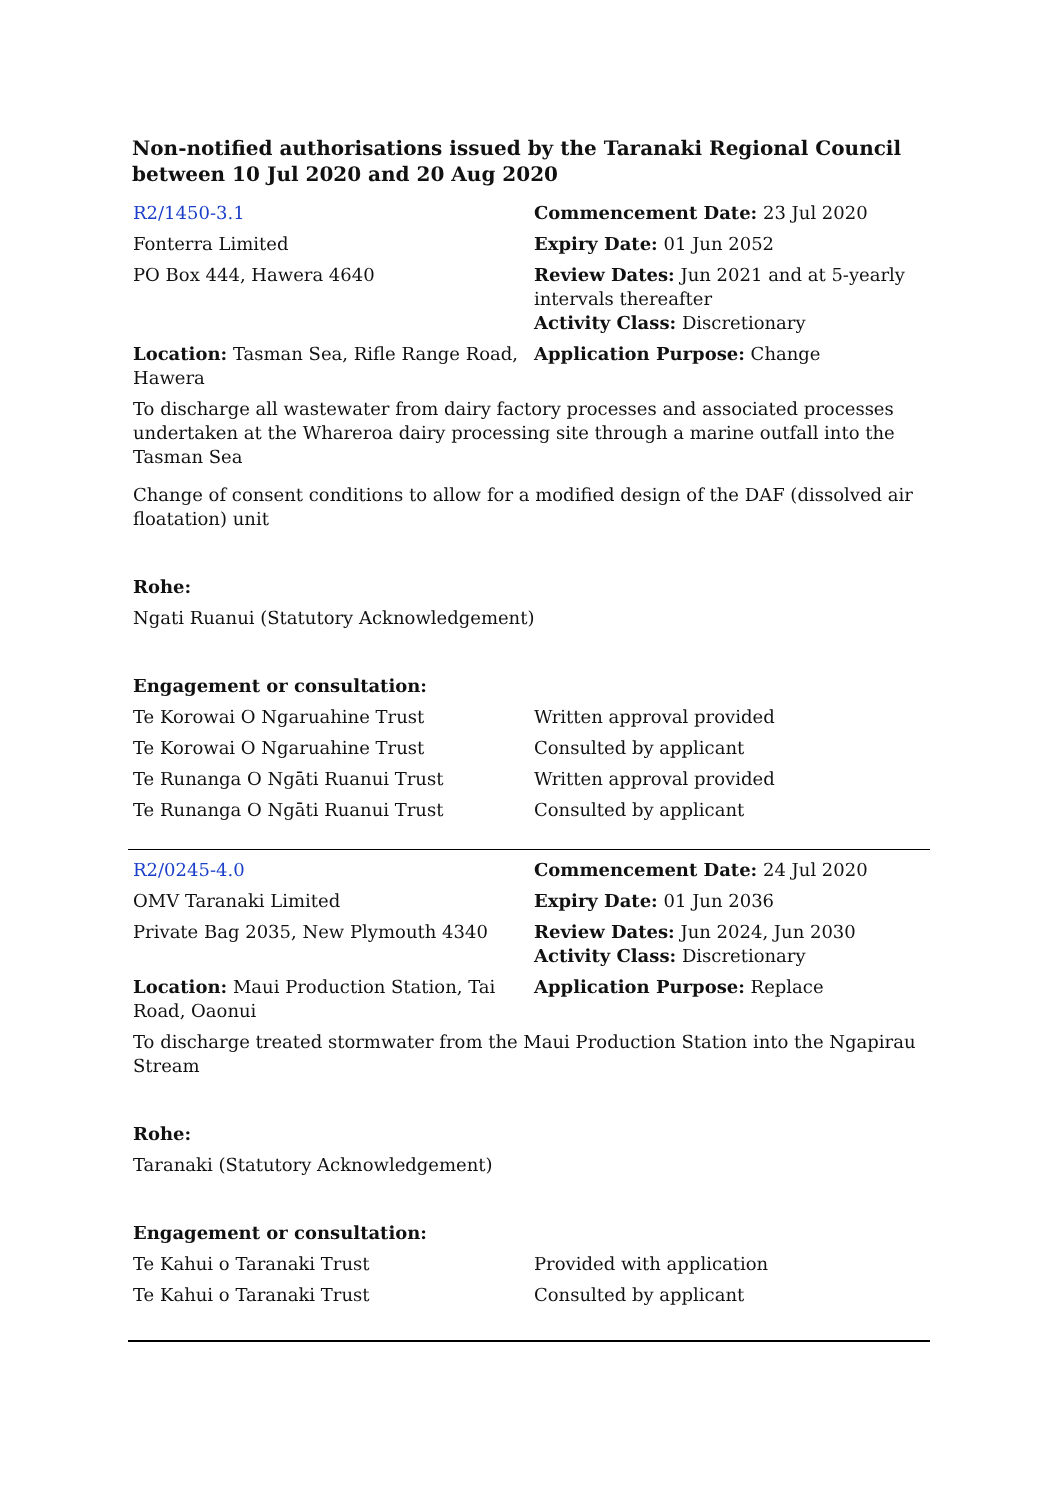Non-notified authorisations issued by the Taranaki Regional Council between 10 Jul 2020 and 20 Aug 2020
| R2/1450-3.1 | Commencement Date: 23 Jul 2020 |
| Fonterra Limited | Expiry Date: 01 Jun 2052 |
| PO Box 444, Hawera 4640 | Review Dates: Jun 2021 and at 5-yearly intervals thereafter Activity Class: Discretionary |
| Location: Tasman Sea, Rifle Range Road, Hawera | Application Purpose: Change |
To discharge all wastewater from dairy factory processes and associated processes undertaken at the Whareroa dairy processing site through a marine outfall into the Tasman Sea
Change of consent conditions to allow for a modified design of the DAF (dissolved air floatation) unit
Rohe:
Ngati Ruanui (Statutory Acknowledgement)
Engagement or consultation:
| Te Korowai O Ngaruahine Trust | Written approval provided |
| Te Korowai O Ngaruahine Trust | Consulted by applicant |
| Te Runanga O Ngāti Ruanui Trust | Written approval provided |
| Te Runanga O Ngāti Ruanui Trust | Consulted by applicant |
| R2/0245-4.0 | Commencement Date: 24 Jul 2020 |
| OMV Taranaki Limited | Expiry Date: 01 Jun 2036 |
| Private Bag 2035, New Plymouth 4340 | Review Dates: Jun 2024, Jun 2030 Activity Class: Discretionary |
| Location: Maui Production Station, Tai Road, Oaonui | Application Purpose: Replace |
To discharge treated stormwater from the Maui Production Station into the Ngapirau Stream
Rohe:
Taranaki (Statutory Acknowledgement)
Engagement or consultation:
| Te Kahui o Taranaki Trust | Provided with application |
| Te Kahui o Taranaki Trust | Consulted by applicant |